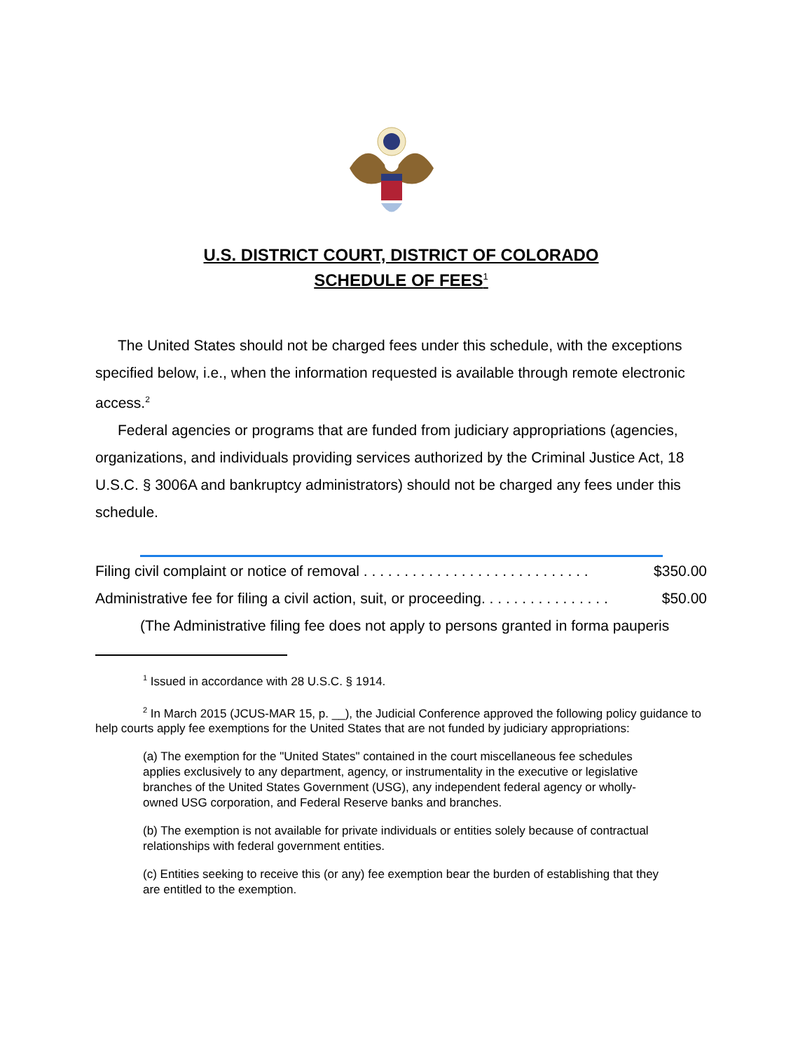U.S. DISTRICT COURT, DISTRICT OF COLORADO
SCHEDULE OF FEES<sup>1</sup>
The United States should not be charged fees under this schedule, with the exceptions specified below, i.e., when the information requested is available through remote electronic access.<sup>2</sup>
Federal agencies or programs that are funded from judiciary appropriations (agencies, organizations, and individuals providing services authorized by the Criminal Justice Act, 18 U.S.C. § 3006A and bankruptcy administrators) should not be charged any fees under this schedule.
Filing civil complaint or notice of removal . . . . . . . . . . . . . . . . . . . . . . . . . . . . $350.00
Administrative fee for filing a civil action, suit, or proceeding. . . . . . . . . . . . . . . . $50.00
(The Administrative filing fee does not apply to persons granted in forma pauperis
<sup>1</sup> Issued in accordance with 28 U.S.C. § 1914.
<sup>2</sup> In March 2015 (JCUS-MAR 15, p. __), the Judicial Conference approved the following policy guidance to help courts apply fee exemptions for the United States that are not funded by judiciary appropriations:
(a) The exemption for the "United States" contained in the court miscellaneous fee schedules applies exclusively to any department, agency, or instrumentality in the executive or legislative branches of the United States Government (USG), any independent federal agency or wholly-owned USG corporation, and Federal Reserve banks and branches.
(b) The exemption is not available for private individuals or entities solely because of contractual relationships with federal government entities.
(c) Entities seeking to receive this (or any) fee exemption bear the burden of establishing that they are entitled to the exemption.